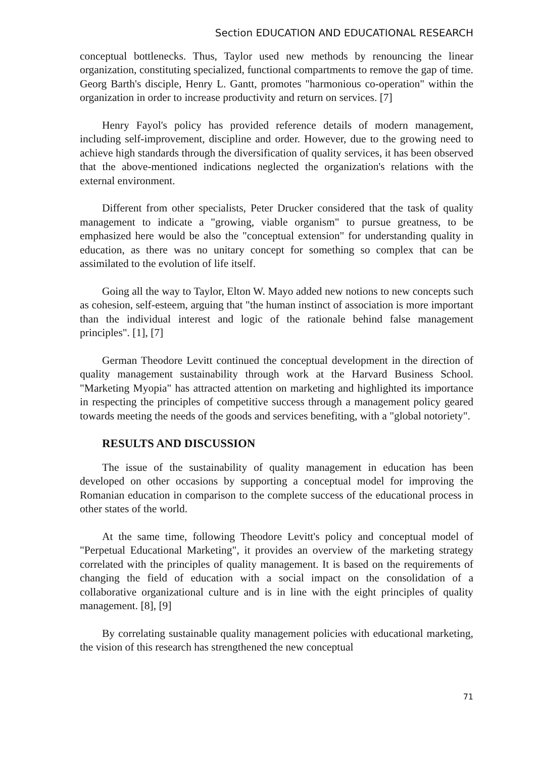Section EDUCATION AND EDUCATIONAL RESEARCH
conceptual bottlenecks. Thus, Taylor used new methods by renouncing the linear organization, constituting specialized, functional compartments to remove the gap of time. Georg Barth's disciple, Henry L. Gantt, promotes "harmonious co-operation" within the organization in order to increase productivity and return on services. [7]
Henry Fayol's policy has provided reference details of modern management, including self-improvement, discipline and order. However, due to the growing need to achieve high standards through the diversification of quality services, it has been observed that the above-mentioned indications neglected the organization's relations with the external environment.
Different from other specialists, Peter Drucker considered that the task of quality management to indicate a "growing, viable organism" to pursue greatness, to be emphasized here would be also the "conceptual extension" for understanding quality in education, as there was no unitary concept for something so complex that can be assimilated to the evolution of life itself.
Going all the way to Taylor, Elton W. Mayo added new notions to new concepts such as cohesion, self-esteem, arguing that "the human instinct of association is more important than the individual interest and logic of the rationale behind false management principles". [1], [7]
German Theodore Levitt continued the conceptual development in the direction of quality management sustainability through work at the Harvard Business School. "Marketing Myopia" has attracted attention on marketing and highlighted its importance in respecting the principles of competitive success through a management policy geared towards meeting the needs of the goods and services benefiting, with a "global notoriety".
RESULTS AND DISCUSSION
The issue of the sustainability of quality management in education has been developed on other occasions by supporting a conceptual model for improving the Romanian education in comparison to the complete success of the educational process in other states of the world.
At the same time, following Theodore Levitt's policy and conceptual model of "Perpetual Educational Marketing", it provides an overview of the marketing strategy correlated with the principles of quality management. It is based on the requirements of changing the field of education with a social impact on the consolidation of a collaborative organizational culture and is in line with the eight principles of quality management. [8], [9]
By correlating sustainable quality management policies with educational marketing, the vision of this research has strengthened the new conceptual
71